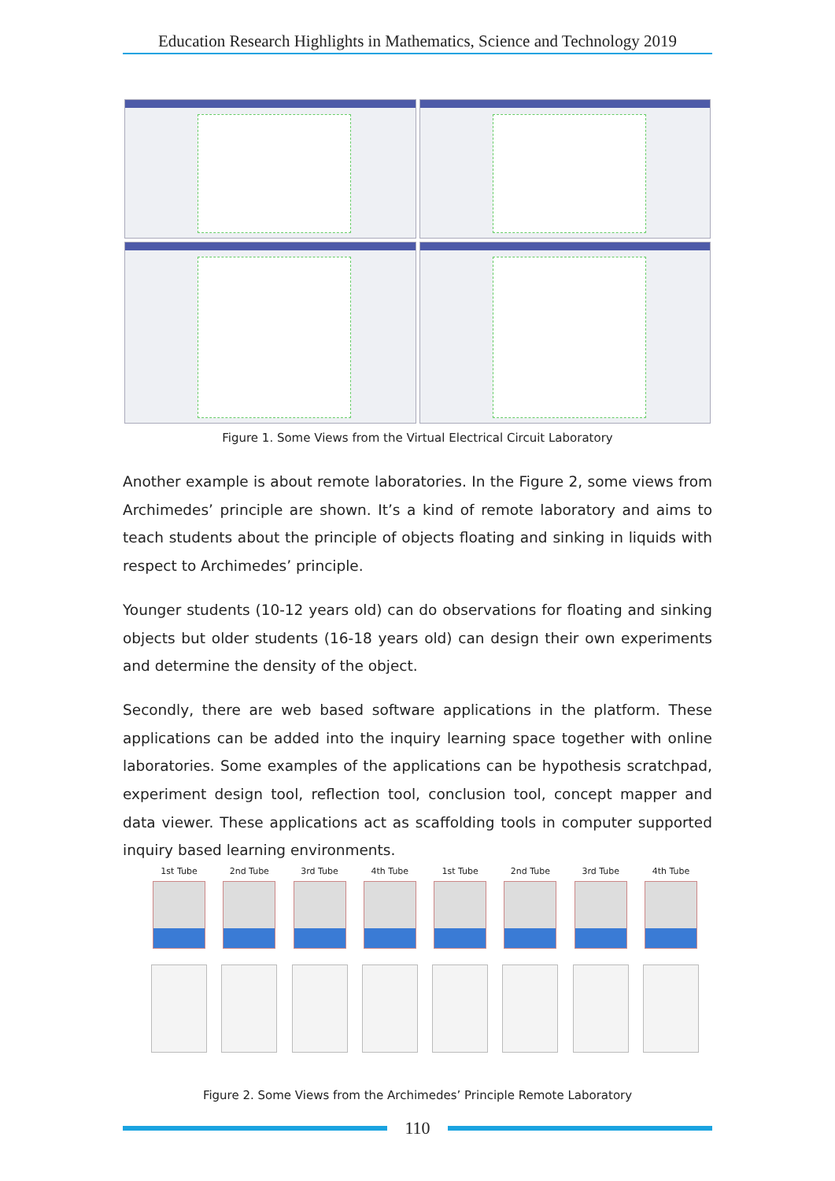Education Research Highlights in Mathematics, Science and Technology 2019
Figure 1. Some Views from the Virtual Electrical Circuit Laboratory
Another example is about remote laboratories. In the Figure 2, some views from Archimedes’ principle are shown. It’s a kind of remote laboratory and aims to teach students about the principle of objects floating and sinking in liquids with respect to Archimedes’ principle.
Younger students (10-12 years old) can do observations for floating and sinking objects but older students (16-18 years old) can design their own experiments and determine the density of the object.
Secondly, there are web based software applications in the platform. These applications can be added into the inquiry learning space together with online laboratories. Some examples of the applications can be hypothesis scratchpad, experiment design tool, reflection tool, conclusion tool, concept mapper and data viewer. These applications act as scaffolding tools in computer supported inquiry based learning environments.
1st Tube 2nd Tube 3rd Tube 4th Tube 1st Tube 2nd Tube 3rd Tube 4th Tube
Figure 2. Some Views from the Archimedes’ Principle Remote Laboratory
110